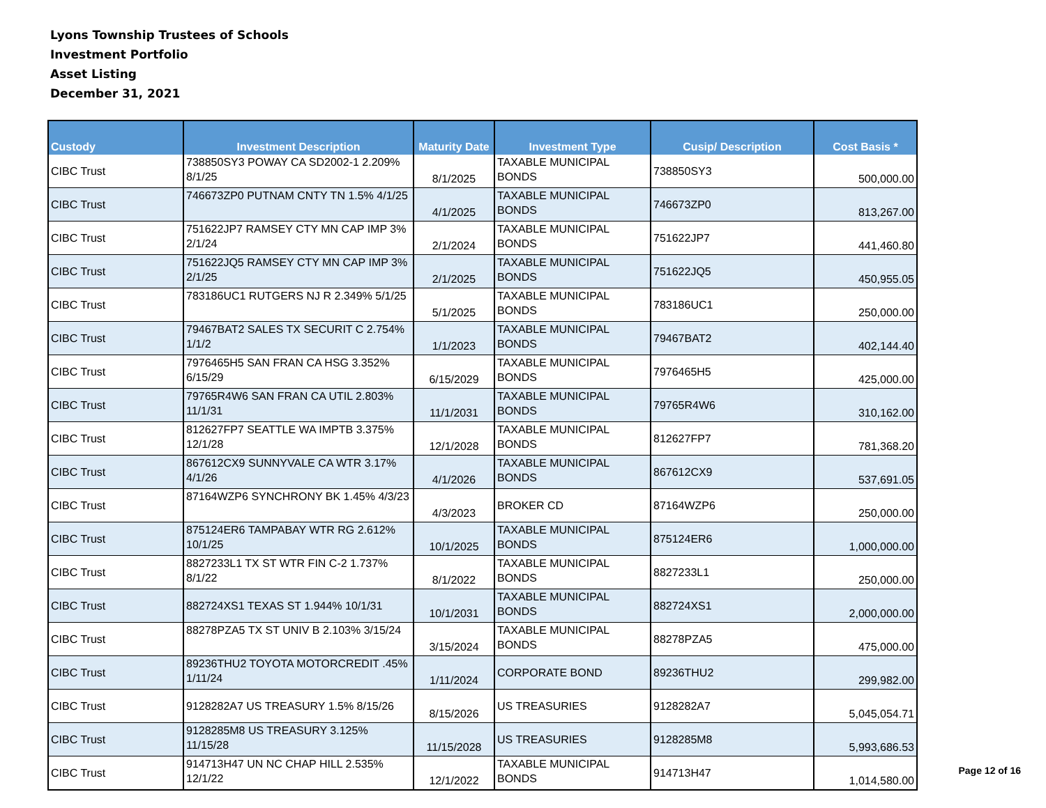Lyons Township Trustees of Schools
Investment Portfolio
Asset Listing
December 31, 2021
| Custody | Investment Description | Maturity Date | Investment Type | Cusip/ Description | Cost Basis * |
| --- | --- | --- | --- | --- | --- |
| CIBC Trust | 738850SY3 POWAY CA SD2002-1 2.209% 8/1/25 | 8/1/2025 | TAXABLE MUNICIPAL BONDS | 738850SY3 | 500,000.00 |
| CIBC Trust | 746673ZP0 PUTNAM CNTY TN 1.5% 4/1/25 | 4/1/2025 | TAXABLE MUNICIPAL BONDS | 746673ZP0 | 813,267.00 |
| CIBC Trust | 751622JP7 RAMSEY CTY MN CAP IMP 3% 2/1/24 | 2/1/2024 | TAXABLE MUNICIPAL BONDS | 751622JP7 | 441,460.80 |
| CIBC Trust | 751622JQ5 RAMSEY CTY MN CAP IMP 3% 2/1/25 | 2/1/2025 | TAXABLE MUNICIPAL BONDS | 751622JQ5 | 450,955.05 |
| CIBC Trust | 783186UC1 RUTGERS NJ R 2.349% 5/1/25 | 5/1/2025 | TAXABLE MUNICIPAL BONDS | 783186UC1 | 250,000.00 |
| CIBC Trust | 79467BAT2 SALES TX SECURIT C 2.754% 1/1/2 | 1/1/2023 | TAXABLE MUNICIPAL BONDS | 79467BAT2 | 402,144.40 |
| CIBC Trust | 7976465H5 SAN FRAN CA HSG 3.352% 6/15/29 | 6/15/2029 | TAXABLE MUNICIPAL BONDS | 7976465H5 | 425,000.00 |
| CIBC Trust | 79765R4W6 SAN FRAN CA UTIL 2.803% 11/1/31 | 11/1/2031 | TAXABLE MUNICIPAL BONDS | 79765R4W6 | 310,162.00 |
| CIBC Trust | 812627FP7 SEATTLE WA IMPTB 3.375% 12/1/28 | 12/1/2028 | TAXABLE MUNICIPAL BONDS | 812627FP7 | 781,368.20 |
| CIBC Trust | 867612CX9 SUNNYVALE CA WTR 3.17% 4/1/26 | 4/1/2026 | TAXABLE MUNICIPAL BONDS | 867612CX9 | 537,691.05 |
| CIBC Trust | 87164WZP6 SYNCHRONY BK 1.45% 4/3/23 | 4/3/2023 | BROKER CD | 87164WZP6 | 250,000.00 |
| CIBC Trust | 875124ER6 TAMPABAY WTR RG 2.612% 10/1/25 | 10/1/2025 | TAXABLE MUNICIPAL BONDS | 875124ER6 | 1,000,000.00 |
| CIBC Trust | 8827233L1 TX ST WTR FIN C-2 1.737% 8/1/22 | 8/1/2022 | TAXABLE MUNICIPAL BONDS | 8827233L1 | 250,000.00 |
| CIBC Trust | 882724XS1 TEXAS ST 1.944% 10/1/31 | 10/1/2031 | TAXABLE MUNICIPAL BONDS | 882724XS1 | 2,000,000.00 |
| CIBC Trust | 88278PZA5 TX ST UNIV B 2.103% 3/15/24 | 3/15/2024 | TAXABLE MUNICIPAL BONDS | 88278PZA5 | 475,000.00 |
| CIBC Trust | 89236THU2 TOYOTA MOTORCREDIT .45% 1/11/24 | 1/11/2024 | CORPORATE BOND | 89236THU2 | 299,982.00 |
| CIBC Trust | 9128282A7 US TREASURY 1.5% 8/15/26 | 8/15/2026 | US TREASURIES | 9128282A7 | 5,045,054.71 |
| CIBC Trust | 9128285M8 US TREASURY 3.125% 11/15/28 | 11/15/2028 | US TREASURIES | 9128285M8 | 5,993,686.53 |
| CIBC Trust | 914713H47 UN NC CHAP HILL 2.535% 12/1/22 | 12/1/2022 | TAXABLE MUNICIPAL BONDS | 914713H47 | 1,014,580.00 |
Page 12 of 16